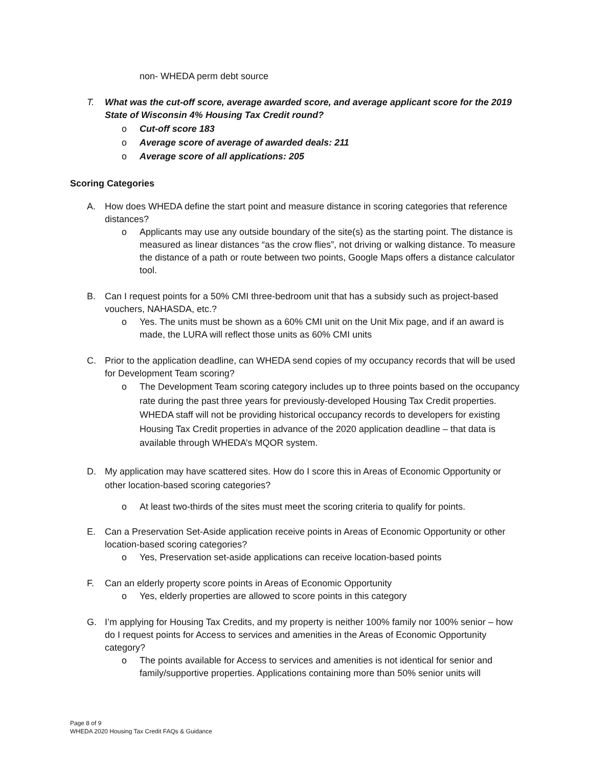non- WHEDA perm debt source
T. What was the cut-off score, average awarded score, and average applicant score for the 2019 State of Wisconsin 4% Housing Tax Credit round?
o Cut-off score 183
o Average score of average of awarded deals: 211
o Average score of all applications: 205
Scoring Categories
A. How does WHEDA define the start point and measure distance in scoring categories that reference distances?
o Applicants may use any outside boundary of the site(s) as the starting point. The distance is measured as linear distances “as the crow flies”, not driving or walking distance. To measure the distance of a path or route between two points, Google Maps offers a distance calculator tool.
B. Can I request points for a 50% CMI three-bedroom unit that has a subsidy such as project-based vouchers, NAHASDA, etc.?
o Yes. The units must be shown as a 60% CMI unit on the Unit Mix page, and if an award is made, the LURA will reflect those units as 60% CMI units
C. Prior to the application deadline, can WHEDA send copies of my occupancy records that will be used for Development Team scoring?
o The Development Team scoring category includes up to three points based on the occupancy rate during the past three years for previously-developed Housing Tax Credit properties. WHEDA staff will not be providing historical occupancy records to developers for existing Housing Tax Credit properties in advance of the 2020 application deadline – that data is available through WHEDA’s MQOR system.
D. My application may have scattered sites. How do I score this in Areas of Economic Opportunity or other location-based scoring categories?
o At least two-thirds of the sites must meet the scoring criteria to qualify for points.
E. Can a Preservation Set-Aside application receive points in Areas of Economic Opportunity or other location-based scoring categories?
o Yes, Preservation set-aside applications can receive location-based points
F. Can an elderly property score points in Areas of Economic Opportunity
o Yes, elderly properties are allowed to score points in this category
G. I’m applying for Housing Tax Credits, and my property is neither 100% family nor 100% senior – how do I request points for Access to services and amenities in the Areas of Economic Opportunity category?
o The points available for Access to services and amenities is not identical for senior and family/supportive properties. Applications containing more than 50% senior units will
Page 8 of 9
WHEDA 2020 Housing Tax Credit FAQs & Guidance